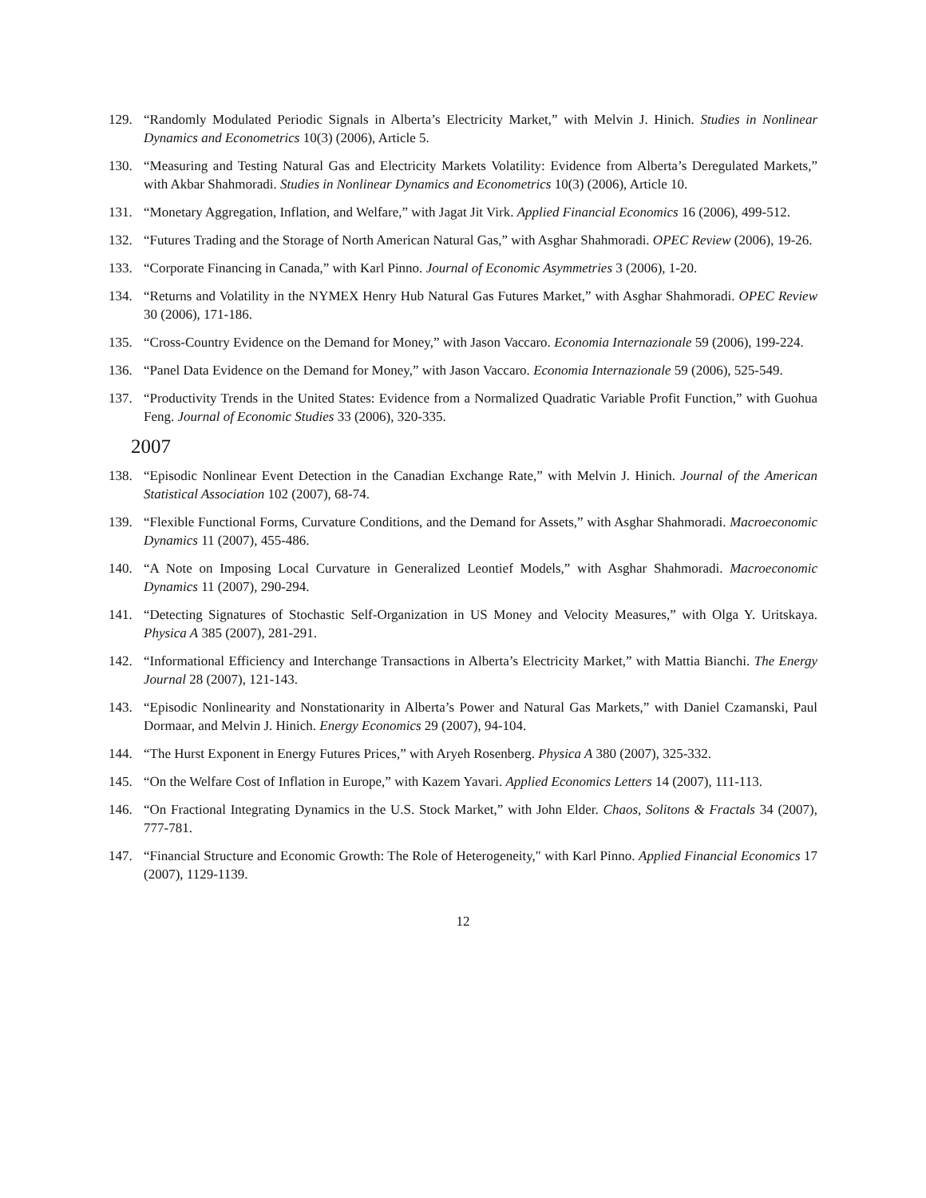129. “Randomly Modulated Periodic Signals in Alberta’s Electricity Market,” with Melvin J. Hinich. Studies in Nonlinear Dynamics and Econometrics 10(3) (2006), Article 5.
130. “Measuring and Testing Natural Gas and Electricity Markets Volatility: Evidence from Alberta’s Deregulated Markets,” with Akbar Shahmoradi. Studies in Nonlinear Dynamics and Econometrics 10(3) (2006), Article 10.
131. “Monetary Aggregation, Inflation, and Welfare,” with Jagat Jit Virk. Applied Financial Economics 16 (2006), 499-512.
132. “Futures Trading and the Storage of North American Natural Gas,” with Asghar Shahmoradi. OPEC Review (2006), 19-26.
133. “Corporate Financing in Canada,” with Karl Pinno. Journal of Economic Asymmetries 3 (2006), 1-20.
134. “Returns and Volatility in the NYMEX Henry Hub Natural Gas Futures Market,” with Asghar Shahmoradi. OPEC Review 30 (2006), 171-186.
135. “Cross-Country Evidence on the Demand for Money,” with Jason Vaccaro. Economia Internazionale 59 (2006), 199-224.
136. “Panel Data Evidence on the Demand for Money,” with Jason Vaccaro. Economia Internazionale 59 (2006), 525-549.
137. “Productivity Trends in the United States: Evidence from a Normalized Quadratic Variable Profit Function,” with Guohua Feng. Journal of Economic Studies 33 (2006), 320-335.
2007
138. “Episodic Nonlinear Event Detection in the Canadian Exchange Rate,” with Melvin J. Hinich. Journal of the American Statistical Association 102 (2007), 68-74.
139. “Flexible Functional Forms, Curvature Conditions, and the Demand for Assets,” with Asghar Shahmoradi. Macroeconomic Dynamics 11 (2007), 455-486.
140. “A Note on Imposing Local Curvature in Generalized Leontief Models,” with Asghar Shahmoradi. Macroeconomic Dynamics 11 (2007), 290-294.
141. “Detecting Signatures of Stochastic Self-Organization in US Money and Velocity Measures,” with Olga Y. Uritskaya. Physica A 385 (2007), 281-291.
142. “Informational Efficiency and Interchange Transactions in Alberta’s Electricity Market,” with Mattia Bianchi. The Energy Journal 28 (2007), 121-143.
143. “Episodic Nonlinearity and Nonstationarity in Alberta’s Power and Natural Gas Markets,” with Daniel Czamanski, Paul Dormaar, and Melvin J. Hinich. Energy Economics 29 (2007), 94-104.
144. “The Hurst Exponent in Energy Futures Prices,” with Aryeh Rosenberg. Physica A 380 (2007), 325-332.
145. “On the Welfare Cost of Inflation in Europe,” with Kazem Yavari. Applied Economics Letters 14 (2007), 111-113.
146. “On Fractional Integrating Dynamics in the U.S. Stock Market,” with John Elder. Chaos, Solitons & Fractals 34 (2007), 777-781.
147. “Financial Structure and Economic Growth: The Role of Heterogeneity," with Karl Pinno. Applied Financial Economics 17 (2007), 1129-1139.
12